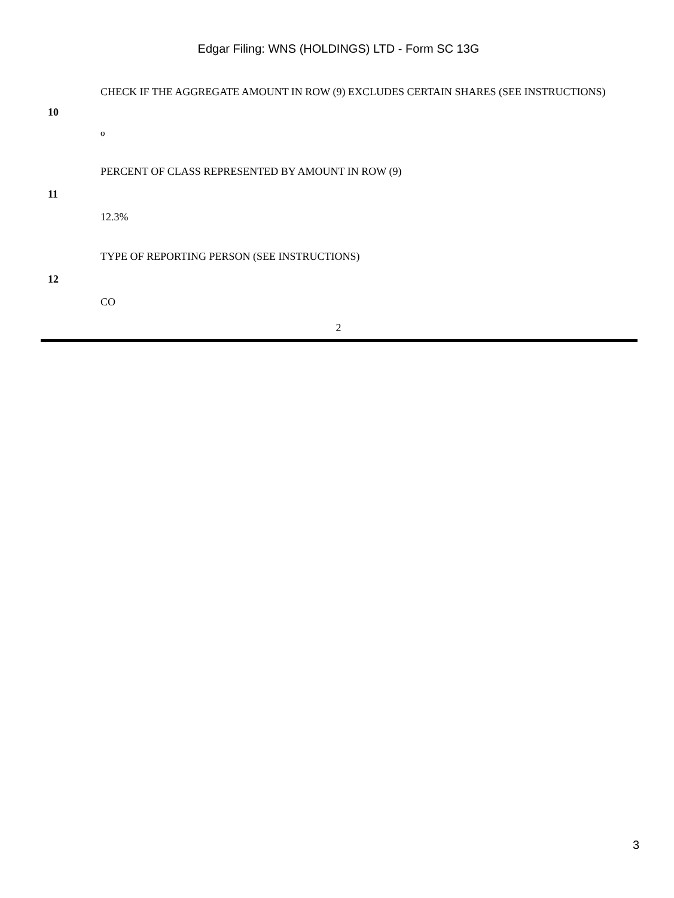Edgar Filing: WNS (HOLDINGS) LTD - Form SC 13G
| 10 | CHECK IF THE AGGREGATE AMOUNT IN ROW (9) EXCLUDES CERTAIN SHARES (SEE INSTRUCTIONS) o |
| 11 | PERCENT OF CLASS REPRESENTED BY AMOUNT IN ROW (9) 12.3% |
| 12 | TYPE OF REPORTING PERSON (SEE INSTRUCTIONS) CO |
2
3